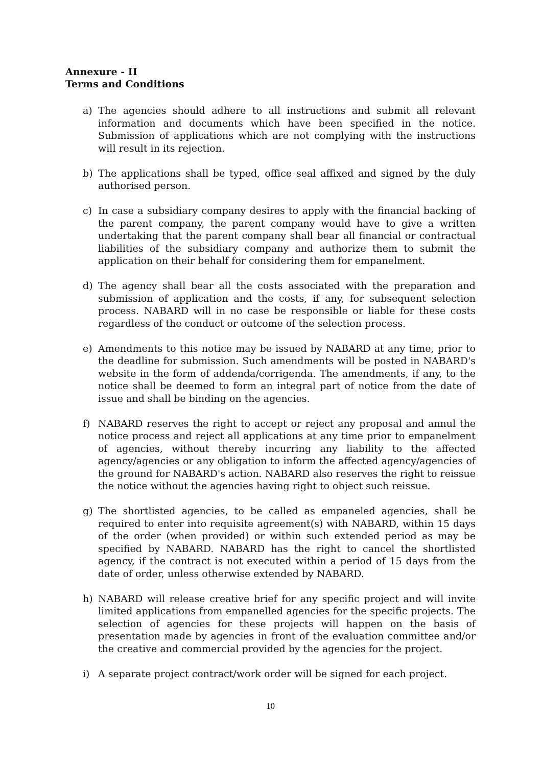Annexure - II
Terms and Conditions
a) The agencies should adhere to all instructions and submit all relevant information and documents which have been specified in the notice. Submission of applications which are not complying with the instructions will result in its rejection.
b) The applications shall be typed, office seal affixed and signed by the duly authorised person.
c) In case a subsidiary company desires to apply with the financial backing of the parent company, the parent company would have to give a written undertaking that the parent company shall bear all financial or contractual liabilities of the subsidiary company and authorize them to submit the application on their behalf for considering them for empanelment.
d) The agency shall bear all the costs associated with the preparation and submission of application and the costs, if any, for subsequent selection process. NABARD will in no case be responsible or liable for these costs regardless of the conduct or outcome of the selection process.
e) Amendments to this notice may be issued by NABARD at any time, prior to the deadline for submission. Such amendments will be posted in NABARD's website in the form of addenda/corrigenda. The amendments, if any, to the notice shall be deemed to form an integral part of notice from the date of issue and shall be binding on the agencies.
f) NABARD reserves the right to accept or reject any proposal and annul the notice process and reject all applications at any time prior to empanelment of agencies, without thereby incurring any liability to the affected agency/agencies or any obligation to inform the affected agency/agencies of the ground for NABARD's action. NABARD also reserves the right to reissue the notice without the agencies having right to object such reissue.
g) The shortlisted agencies, to be called as empaneled agencies, shall be required to enter into requisite agreement(s) with NABARD, within 15 days of the order (when provided) or within such extended period as may be specified by NABARD. NABARD has the right to cancel the shortlisted agency, if the contract is not executed within a period of 15 days from the date of order, unless otherwise extended by NABARD.
h) NABARD will release creative brief for any specific project and will invite limited applications from empanelled agencies for the specific projects. The selection of agencies for these projects will happen on the basis of presentation made by agencies in front of the evaluation committee and/or the creative and commercial provided by the agencies for the project.
i) A separate project contract/work order will be signed for each project.
10